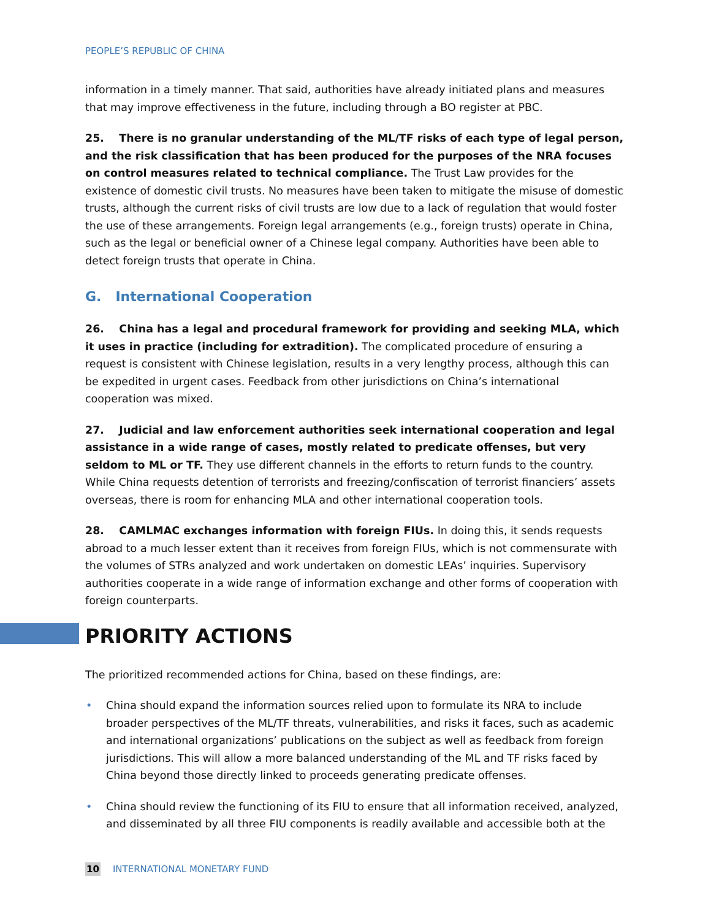PEOPLE’S REPUBLIC OF CHINA
information in a timely manner. That said, authorities have already initiated plans and measures that may improve effectiveness in the future, including through a BO register at PBC.
25. There is no granular understanding of the ML/TF risks of each type of legal person, and the risk classification that has been produced for the purposes of the NRA focuses on control measures related to technical compliance. The Trust Law provides for the existence of domestic civil trusts. No measures have been taken to mitigate the misuse of domestic trusts, although the current risks of civil trusts are low due to a lack of regulation that would foster the use of these arrangements. Foreign legal arrangements (e.g., foreign trusts) operate in China, such as the legal or beneficial owner of a Chinese legal company. Authorities have been able to detect foreign trusts that operate in China.
G. International Cooperation
26. China has a legal and procedural framework for providing and seeking MLA, which it uses in practice (including for extradition). The complicated procedure of ensuring a request is consistent with Chinese legislation, results in a very lengthy process, although this can be expedited in urgent cases. Feedback from other jurisdictions on China’s international cooperation was mixed.
27. Judicial and law enforcement authorities seek international cooperation and legal assistance in a wide range of cases, mostly related to predicate offenses, but very seldom to ML or TF. They use different channels in the efforts to return funds to the country. While China requests detention of terrorists and freezing/confiscation of terrorist financiers’ assets overseas, there is room for enhancing MLA and other international cooperation tools.
28. CAMLMAC exchanges information with foreign FIUs. In doing this, it sends requests abroad to a much lesser extent than it receives from foreign FIUs, which is not commensurate with the volumes of STRs analyzed and work undertaken on domestic LEAs’ inquiries. Supervisory authorities cooperate in a wide range of information exchange and other forms of cooperation with foreign counterparts.
PRIORITY ACTIONS
The prioritized recommended actions for China, based on these findings, are:
• China should expand the information sources relied upon to formulate its NRA to include broader perspectives of the ML/TF threats, vulnerabilities, and risks it faces, such as academic and international organizations’ publications on the subject as well as feedback from foreign jurisdictions. This will allow a more balanced understanding of the ML and TF risks faced by China beyond those directly linked to proceeds generating predicate offenses.
• China should review the functioning of its FIU to ensure that all information received, analyzed, and disseminated by all three FIU components is readily available and accessible both at the
10 INTERNATIONAL MONETARY FUND